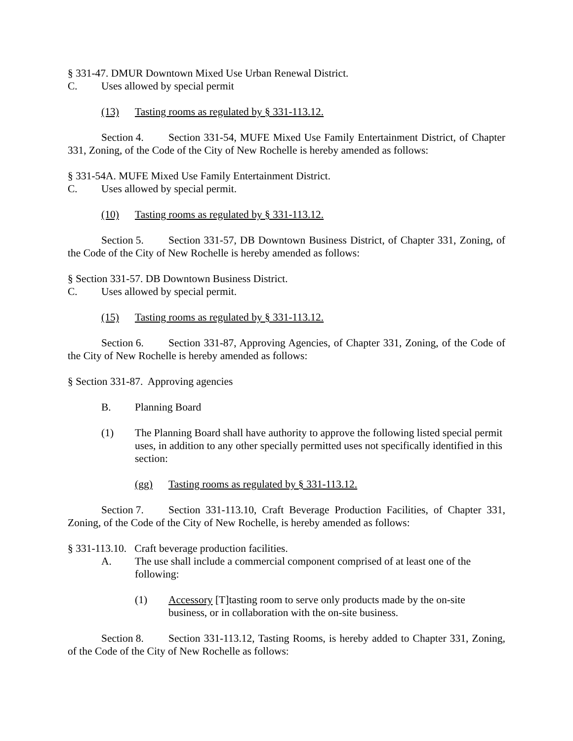§ 331-47. DMUR Downtown Mixed Use Urban Renewal District.
C. Uses allowed by special permit
(13) Tasting rooms as regulated by § 331-113.12.
Section 4. Section 331-54, MUFE Mixed Use Family Entertainment District, of Chapter 331, Zoning, of the Code of the City of New Rochelle is hereby amended as follows:
§ 331-54A. MUFE Mixed Use Family Entertainment District.
C. Uses allowed by special permit.
(10) Tasting rooms as regulated by § 331-113.12.
Section 5. Section 331-57, DB Downtown Business District, of Chapter 331, Zoning, of the Code of the City of New Rochelle is hereby amended as follows:
§ Section 331-57. DB Downtown Business District.
C. Uses allowed by special permit.
(15) Tasting rooms as regulated by § 331-113.12.
Section 6. Section 331-87, Approving Agencies, of Chapter 331, Zoning, of the Code of the City of New Rochelle is hereby amended as follows:
§ Section 331-87. Approving agencies
B. Planning Board
(1) The Planning Board shall have authority to approve the following listed special permit uses, in addition to any other specially permitted uses not specifically identified in this section:
(gg) Tasting rooms as regulated by § 331-113.12.
Section 7. Section 331-113.10, Craft Beverage Production Facilities, of Chapter 331, Zoning, of the Code of the City of New Rochelle, is hereby amended as follows:
§ 331-113.10. Craft beverage production facilities.
A. The use shall include a commercial component comprised of at least one of the following:
(1) Accessory [T]tasting room to serve only products made by the on-site business, or in collaboration with the on-site business.
Section 8. Section 331-113.12, Tasting Rooms, is hereby added to Chapter 331, Zoning, of the Code of the City of New Rochelle as follows: